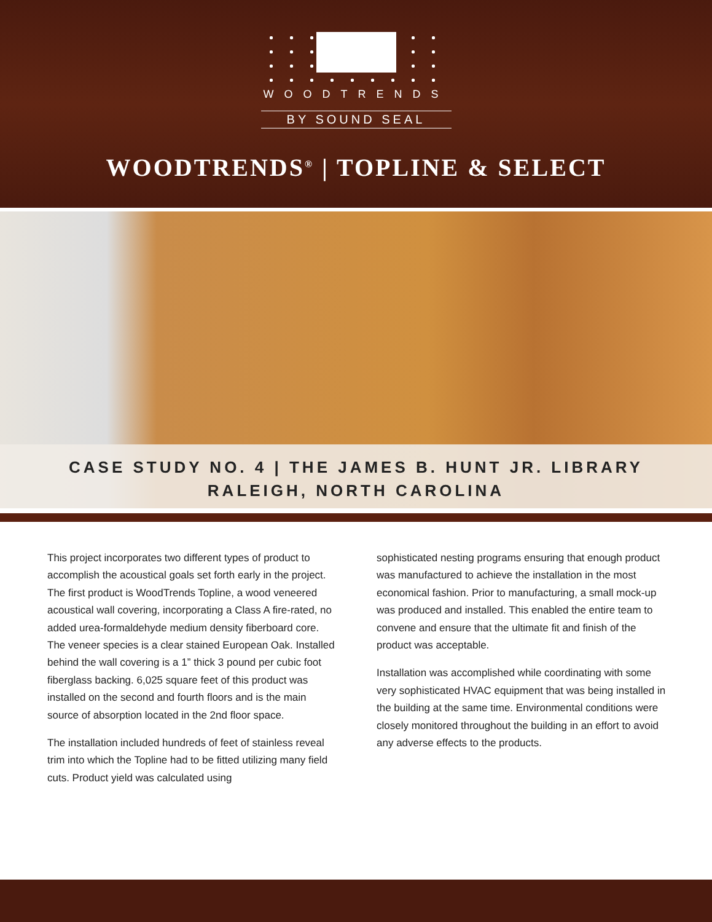WOODTRENDS
BY SOUND SEAL
WOODTRENDS<sup>®</sup> | TOPLINE & SELECT
CASE STUDY NO. 4 | THE JAMES B. HUNT JR. LIBRARY
RALEIGH, NORTH CAROLINA
This project incorporates two different types of product to accomplish the acoustical goals set forth early in the project. The first product is WoodTrends Topline, a wood veneered acoustical wall covering, incorporating a Class A fire-rated, no added urea-formaldehyde medium density fiberboard core. The veneer species is a clear stained European Oak. Installed behind the wall covering is a 1” thick 3 pound per cubic foot fiberglass backing. 6,025 square feet of this product was installed on the second and fourth floors and is the main source of absorption located in the 2nd floor space.
The installation included hundreds of feet of stainless reveal trim into which the Topline had to be fitted utilizing many field cuts. Product yield was calculated using
sophisticated nesting programs ensuring that enough product was manufactured to achieve the installation in the most economical fashion. Prior to manufacturing, a small mock-up was produced and installed. This enabled the entire team to convene and ensure that the ultimate fit and finish of the product was acceptable.
Installation was accomplished while coordinating with some very sophisticated HVAC equipment that was being installed in the building at the same time. Environmental conditions were closely monitored throughout the building in an effort to avoid any adverse effects to the products.